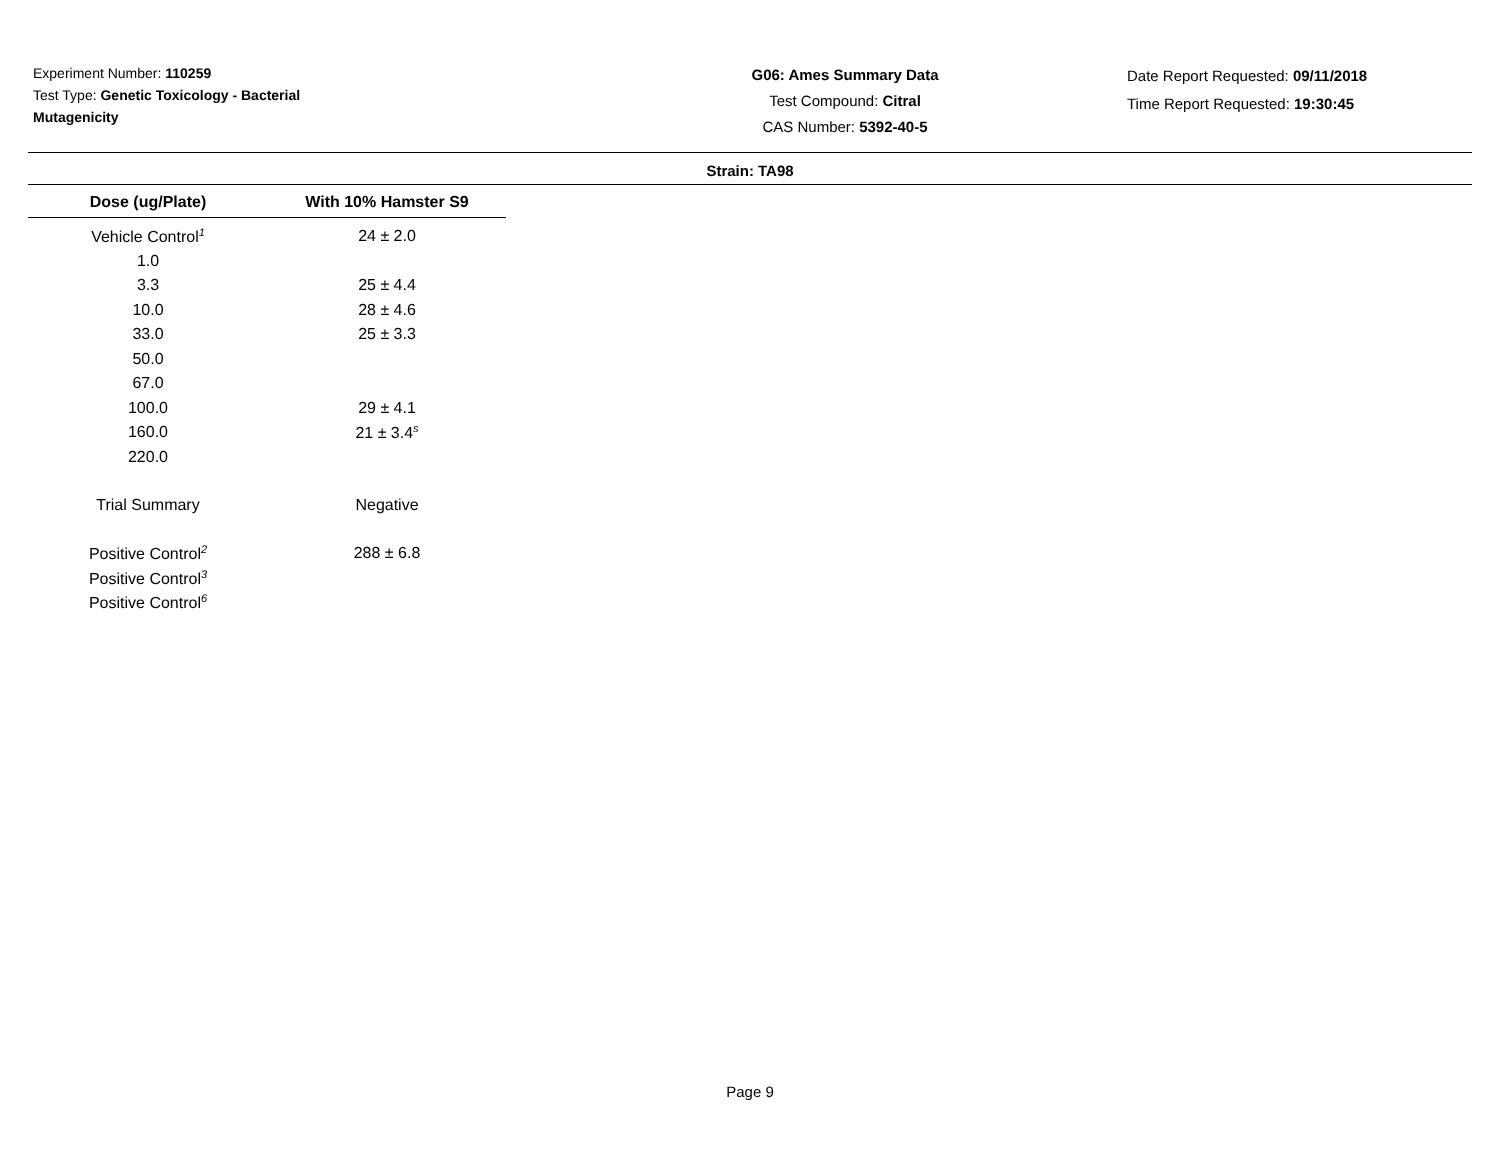Experiment Number: 110259
Test Type: Genetic Toxicology - Bacterial Mutagenicity
G06: Ames Summary Data
Test Compound: Citral
CAS Number: 5392-40-5
Date Report Requested: 09/11/2018
Time Report Requested: 19:30:45
Strain: TA98
| Dose (ug/Plate) | With 10% Hamster S9 |
| --- | --- |
| Vehicle Control<sup>1</sup> | 24 ± 2.0 |
| 1.0 | |
| 3.3 | 25 ± 4.4 |
| 10.0 | 28 ± 4.6 |
| 33.0 | 25 ± 3.3 |
| 50.0 | |
| 67.0 | |
| 100.0 | 29 ± 4.1 |
| 160.0 | 21 ± 3.4<sup>s</sup> |
| 220.0 | |
| Trial Summary | Negative |
| Positive Control<sup>2</sup> | 288 ± 6.8 |
| Positive Control<sup>3</sup> | |
| Positive Control<sup>6</sup> | |
Page 9